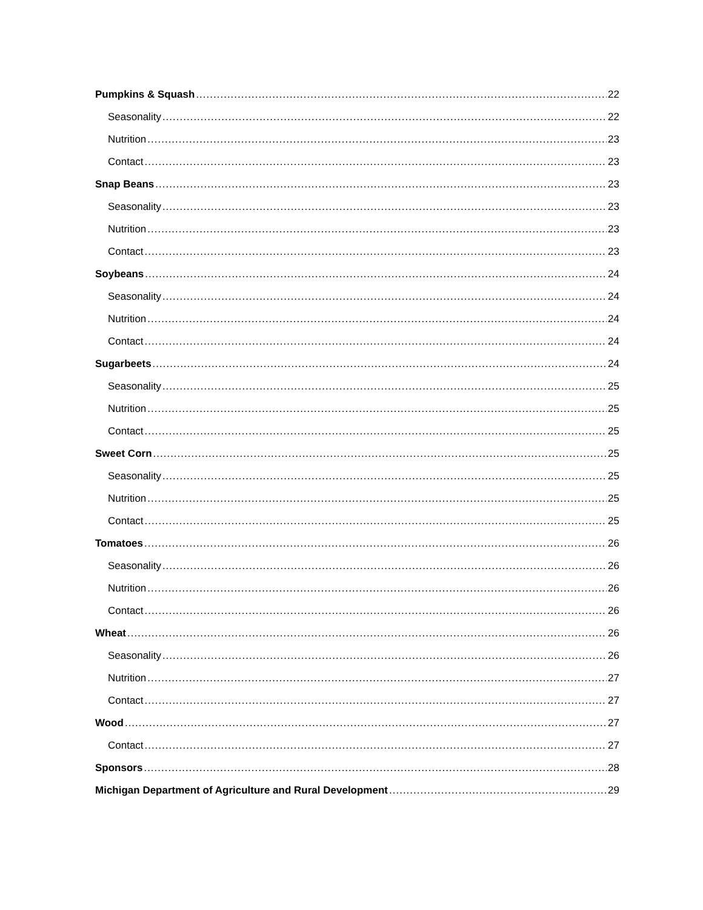Pumpkins & Squash 22
Seasonality 22
Nutrition 23
Contact 23
Snap Beans 23
Seasonality 23
Nutrition 23
Contact 23
Soybeans 24
Seasonality 24
Nutrition 24
Contact 24
Sugarbeets 24
Seasonality 25
Nutrition 25
Contact 25
Sweet Corn 25
Seasonality 25
Nutrition 25
Contact 25
Tomatoes 26
Seasonality 26
Nutrition 26
Contact 26
Wheat 26
Seasonality 26
Nutrition 27
Contact 27
Wood 27
Contact 27
Sponsors 28
Michigan Department of Agriculture and Rural Development 29